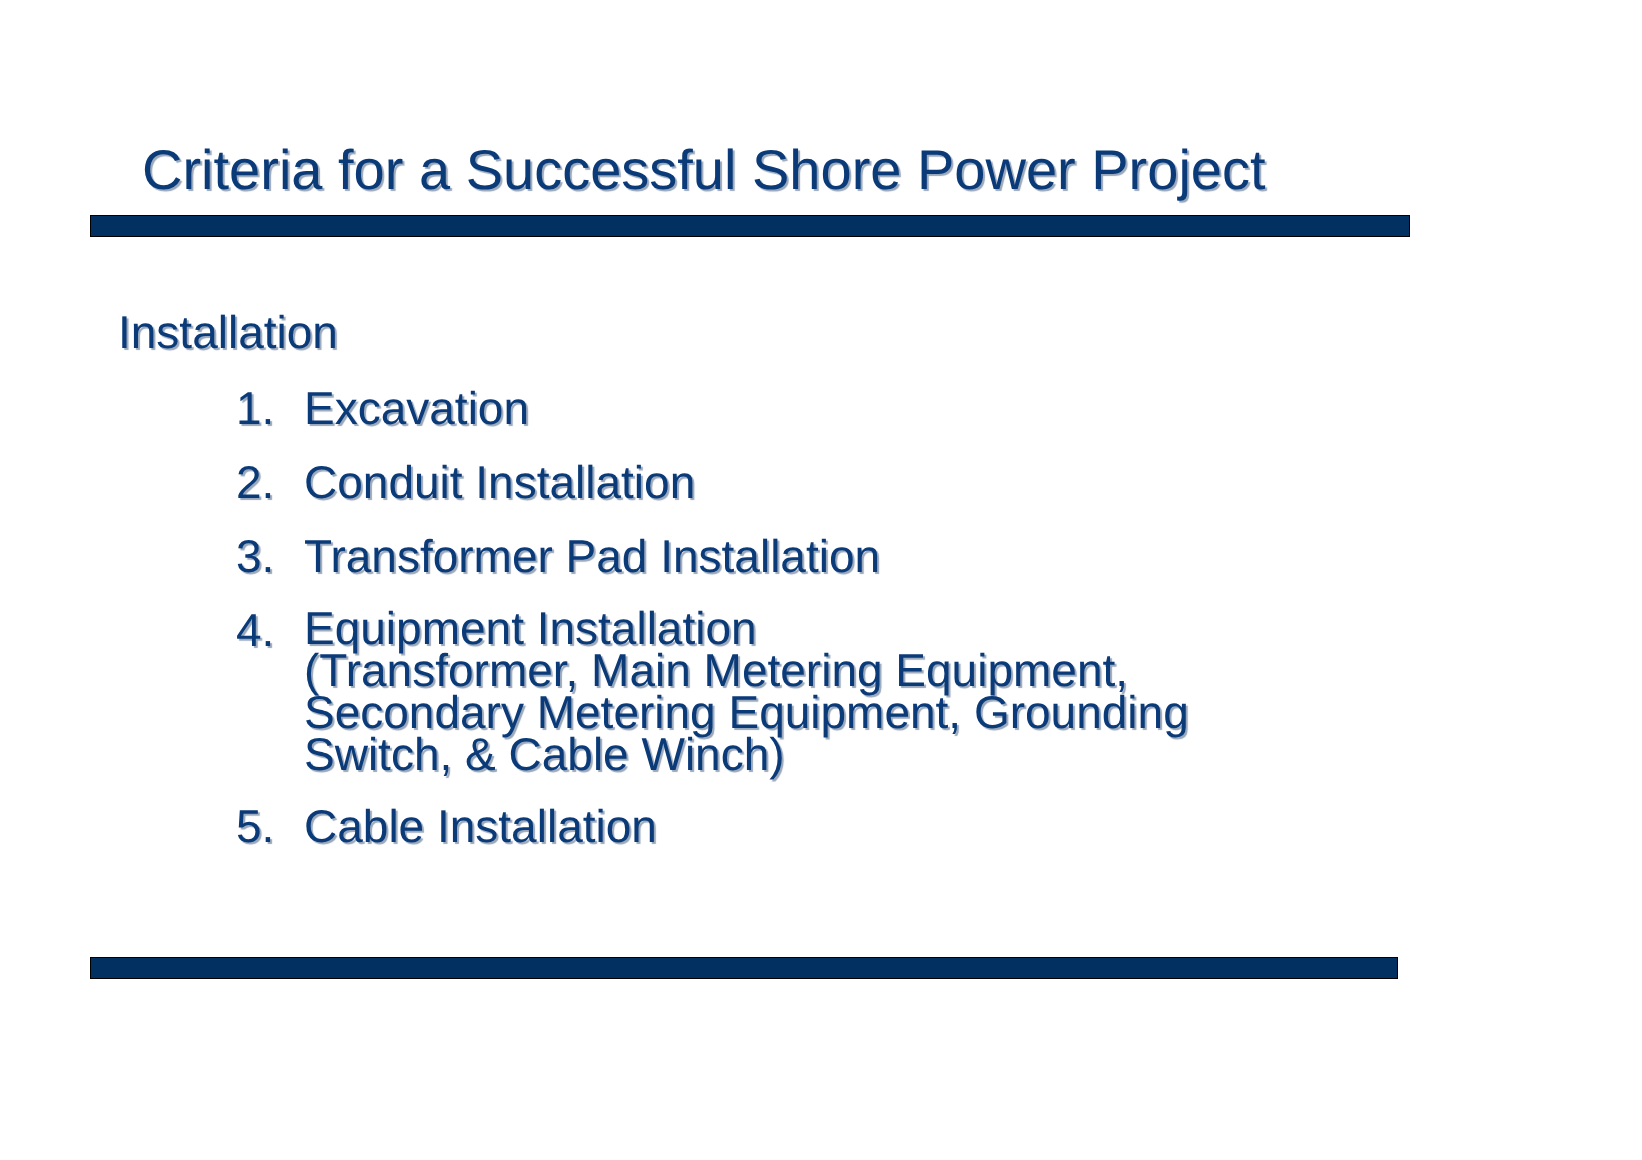Criteria for a Successful Shore Power Project
Installation
1. Excavation
2. Conduit Installation
3. Transformer Pad Installation
4. Equipment Installation
(Transformer, Main Metering Equipment,
Secondary Metering Equipment, Grounding
Switch, & Cable Winch)
5. Cable Installation